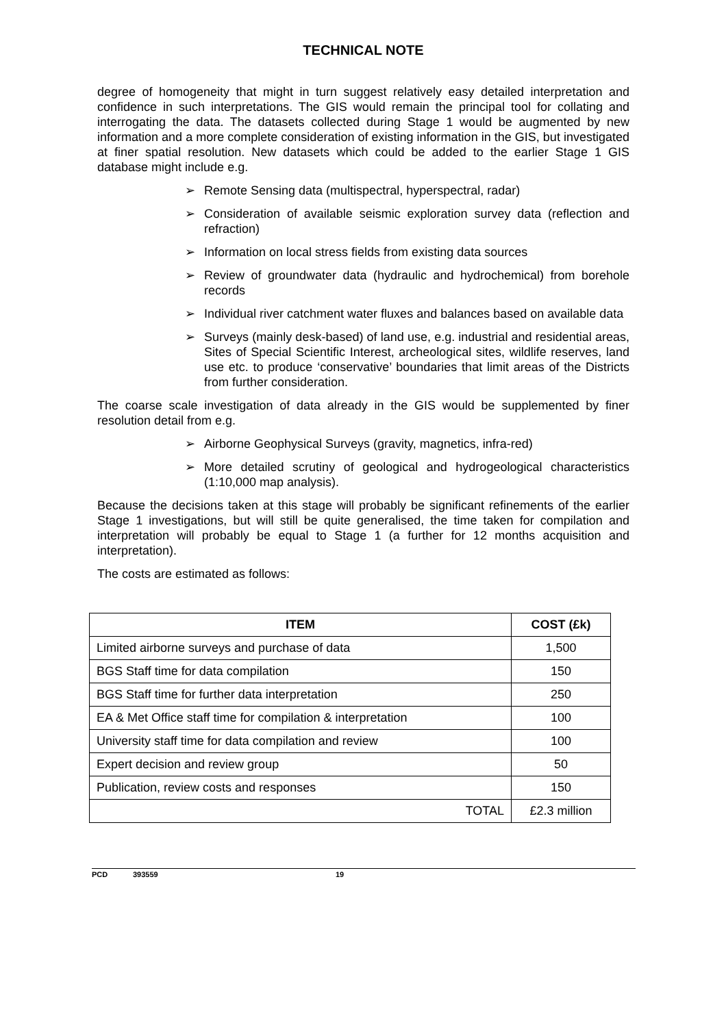TECHNICAL NOTE
degree of homogeneity that might in turn suggest relatively easy detailed interpretation and confidence in such interpretations. The GIS would remain the principal tool for collating and interrogating the data. The datasets collected during Stage 1 would be augmented by new information and a more complete consideration of existing information in the GIS, but investigated at finer spatial resolution. New datasets which could be added to the earlier Stage 1 GIS database might include e.g.
➢ Remote Sensing data (multispectral, hyperspectral, radar)
➢ Consideration of available seismic exploration survey data (reflection and refraction)
➢ Information on local stress fields from existing data sources
➢ Review of groundwater data (hydraulic and hydrochemical) from borehole records
➢ Individual river catchment water fluxes and balances based on available data
➢ Surveys (mainly desk-based) of land use, e.g. industrial and residential areas, Sites of Special Scientific Interest, archeological sites, wildlife reserves, land use etc. to produce ‘conservative’ boundaries that limit areas of the Districts from further consideration.
The coarse scale investigation of data already in the GIS would be supplemented by finer resolution detail from e.g.
➢ Airborne Geophysical Surveys (gravity, magnetics, infra-red)
➢ More detailed scrutiny of geological and hydrogeological characteristics (1:10,000 map analysis).
Because the decisions taken at this stage will probably be significant refinements of the earlier Stage 1 investigations, but will still be quite generalised, the time taken for compilation and interpretation will probably be equal to Stage 1 (a further for 12 months acquisition and interpretation).
The costs are estimated as follows:
| ITEM | COST (£k) |
| --- | --- |
| Limited airborne surveys and purchase of data | 1,500 |
| BGS Staff time for data compilation | 150 |
| BGS Staff time for further data interpretation | 250 |
| EA & Met Office staff time for compilation & interpretation | 100 |
| University staff time for data compilation and review | 100 |
| Expert decision and review group | 50 |
| Publication, review costs and responses | 150 |
| TOTAL | £2.3 million |
PCD 393559 19